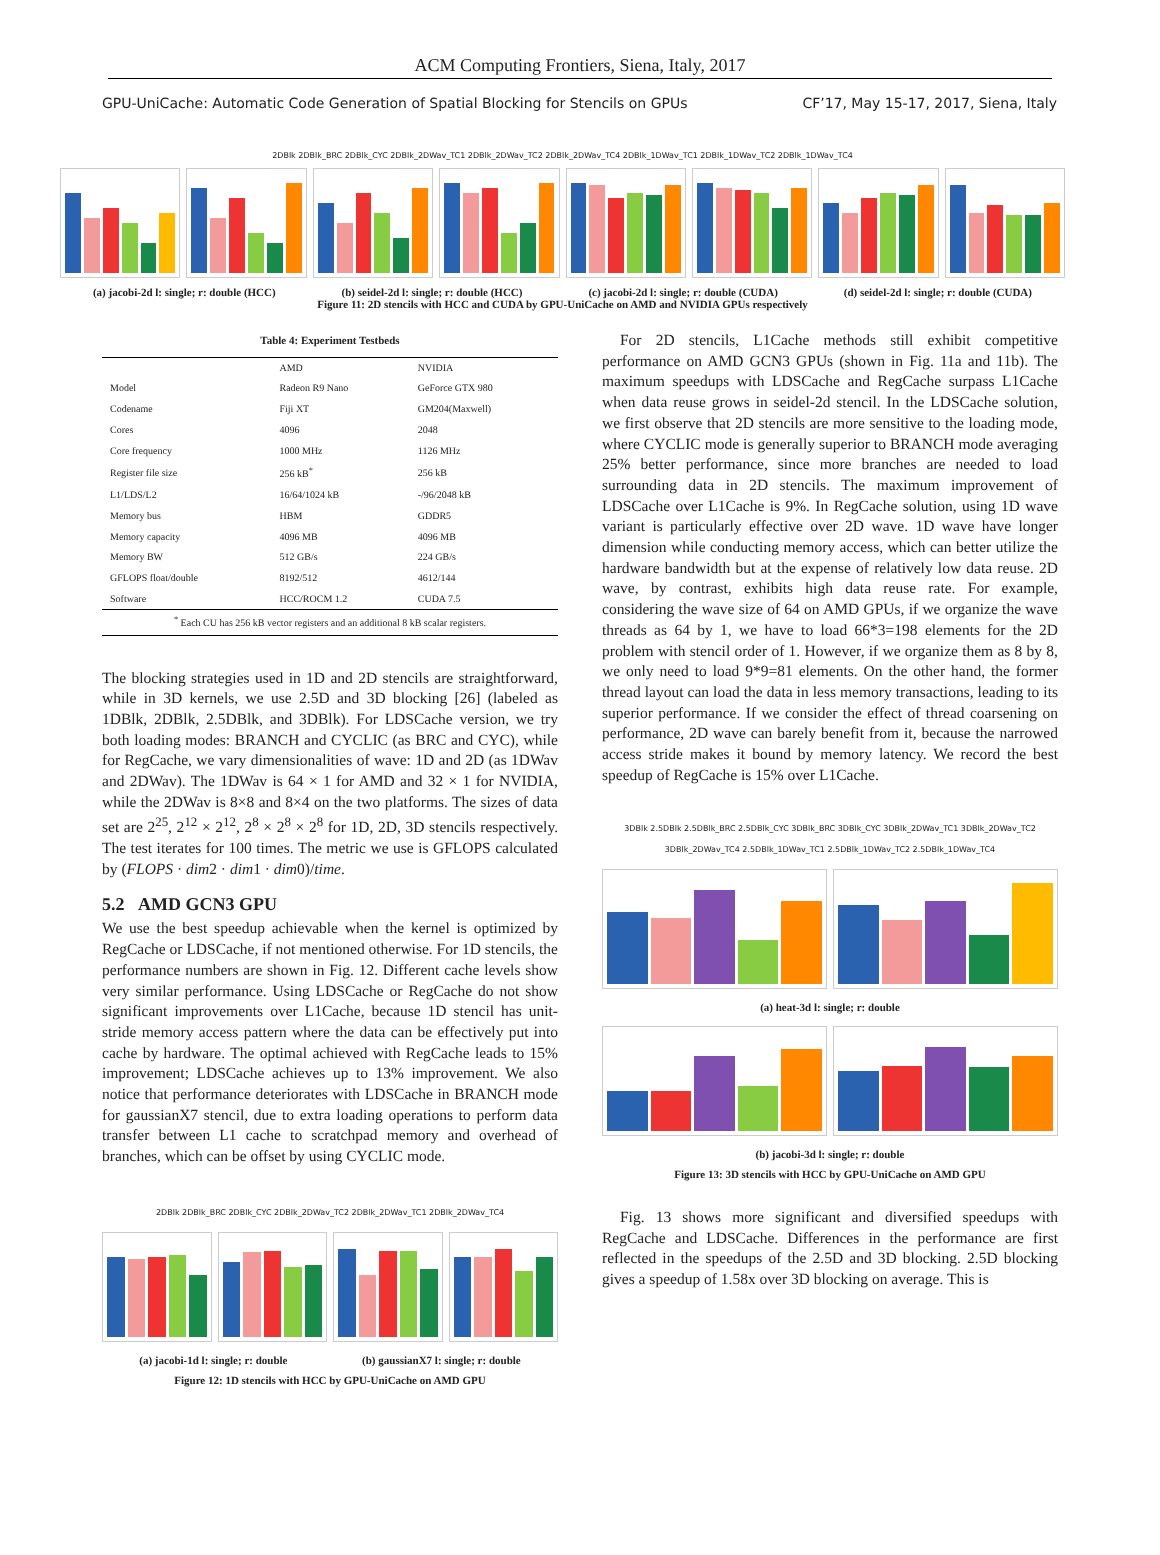ACM Computing Frontiers, Siena, Italy, 2017
GPU-UniCache: Automatic Code Generation of Spatial Blocking for Stencils on GPUs CF’17, May 15-17, 2017, Siena, Italy
2DBlk 2DBlk_BRC 2DBlk_CYC 2DBlk_2DWav_TC1 2DBlk_2DWav_TC2 2DBlk_2DWav_TC4 2DBlk_1DWav_TC1 2DBlk_1DWav_TC2 2DBlk_1DWav_TC4
(a) jacobi-2d l: single; r: double (HCC) (b) seidel-2d l: single; r: double (HCC) (c) jacobi-2d l: single; r: double (CUDA) (d) seidel-2d l: single; r: double (CUDA)
Figure 11: 2D stencils with HCC and CUDA by GPU-UniCache on AMD and NVIDIA GPUs respectively
Table 4: Experiment Testbeds
| | AMD | NVIDIA |
| --- | --- | --- |
| Model | Radeon R9 Nano | GeForce GTX 980 |
| Codename | Fiji XT | GM204(Maxwell) |
| Cores | 4096 | 2048 |
| Core frequency | 1000 MHz | 1126 MHz |
| Register file size | 256 kB<sup>*</sup> | 256 kB |
| L1/LDS/L2 | 16/64/1024 kB | -/96/2048 kB |
| Memory bus | HBM | GDDR5 |
| Memory capacity | 4096 MB | 4096 MB |
| Memory BW | 512 GB/s | 224 GB/s |
| GFLOPS float/double | 8192/512 | 4612/144 |
| Software | HCC/ROCM 1.2 | CUDA 7.5 |
| <sup>*</sup> Each CU has 256 kB vector registers and an additional 8 kB scalar registers. | | |
The blocking strategies used in 1D and 2D stencils are straightforward, while in 3D kernels, we use 2.5D and 3D blocking [26] (labeled as 1DBlk, 2DBlk, 2.5DBlk, and 3DBlk). For LDSCache version, we try both loading modes: BRANCH and CYCLIC (as BRC and CYC), while for RegCache, we vary dimensionalities of wave: 1D and 2D (as 1DWav and 2DWav). The 1DWav is 64 × 1 for AMD and 32 × 1 for NVIDIA, while the 2DWav is 8×8 and 8×4 on the two platforms. The sizes of data set are 2<sup>25</sup>, 2<sup>12</sup> × 2<sup>12</sup>, 2<sup>8</sup> × 2<sup>8</sup> × 2<sup>8</sup> for 1D, 2D, 3D stencils respectively. The test iterates for 100 times. The metric we use is GFLOPS calculated by (FLOPS · dim2 · dim1 · dim0)/time.
5.2 AMD GCN3 GPU
We use the best speedup achievable when the kernel is optimized by RegCache or LDSCache, if not mentioned otherwise. For 1D stencils, the performance numbers are shown in Fig. 12. Different cache levels show very similar performance. Using LDSCache or RegCache do not show significant improvements over L1Cache, because 1D stencil has unit-stride memory access pattern where the data can be effectively put into cache by hardware. The optimal achieved with RegCache leads to 15% improvement; LDSCache achieves up to 13% improvement. We also notice that performance deteriorates with LDSCache in BRANCH mode for gaussianX7 stencil, due to extra loading operations to perform data transfer between L1 cache to scratchpad memory and overhead of branches, which can be offset by using CYCLIC mode.
2DBlk 2DBlk_BRC 2DBlk_CYC 2DBlk_2DWav_TC2 2DBlk_2DWav_TC1 2DBlk_2DWav_TC4
(a) jacobi-1d l: single; r: double (b) gaussianX7 l: single; r: double
Figure 12: 1D stencils with HCC by GPU-UniCache on AMD GPU
For 2D stencils, L1Cache methods still exhibit competitive performance on AMD GCN3 GPUs (shown in Fig. 11a and 11b). The maximum speedups with LDSCache and RegCache surpass L1Cache when data reuse grows in seidel-2d stencil. In the LDSCache solution, we first observe that 2D stencils are more sensitive to the loading mode, where CYCLIC mode is generally superior to BRANCH mode averaging 25% better performance, since more branches are needed to load surrounding data in 2D stencils. The maximum improvement of LDSCache over L1Cache is 9%. In RegCache solution, using 1D wave variant is particularly effective over 2D wave. 1D wave have longer dimension while conducting memory access, which can better utilize the hardware bandwidth but at the expense of relatively low data reuse. 2D wave, by contrast, exhibits high data reuse rate. For example, considering the wave size of 64 on AMD GPUs, if we organize the wave threads as 64 by 1, we have to load 66*3=198 elements for the 2D problem with stencil order of 1. However, if we organize them as 8 by 8, we only need to load 9*9=81 elements. On the other hand, the former thread layout can load the data in less memory transactions, leading to its superior performance. If we consider the effect of thread coarsening on performance, 2D wave can barely benefit from it, because the narrowed access stride makes it bound by memory latency. We record the best speedup of RegCache is 15% over L1Cache.
3DBlk 2.5DBlk 2.5DBlk_BRC 2.5DBlk_CYC 3DBlk_BRC 3DBlk_CYC 3DBlk_2DWav_TC1 3DBlk_2DWav_TC2 3DBlk_2DWav_TC4 2.5DBlk_1DWav_TC1 2.5DBlk_1DWav_TC2 2.5DBlk_1DWav_TC4
(a) heat-3d l: single; r: double
(b) jacobi-3d l: single; r: double
Figure 13: 3D stencils with HCC by GPU-UniCache on AMD GPU
Fig. 13 shows more significant and diversified speedups with RegCache and LDSCache. Differences in the performance are first reflected in the speedups of the 2.5D and 3D blocking. 2.5D blocking gives a speedup of 1.58x over 3D blocking on average. This is